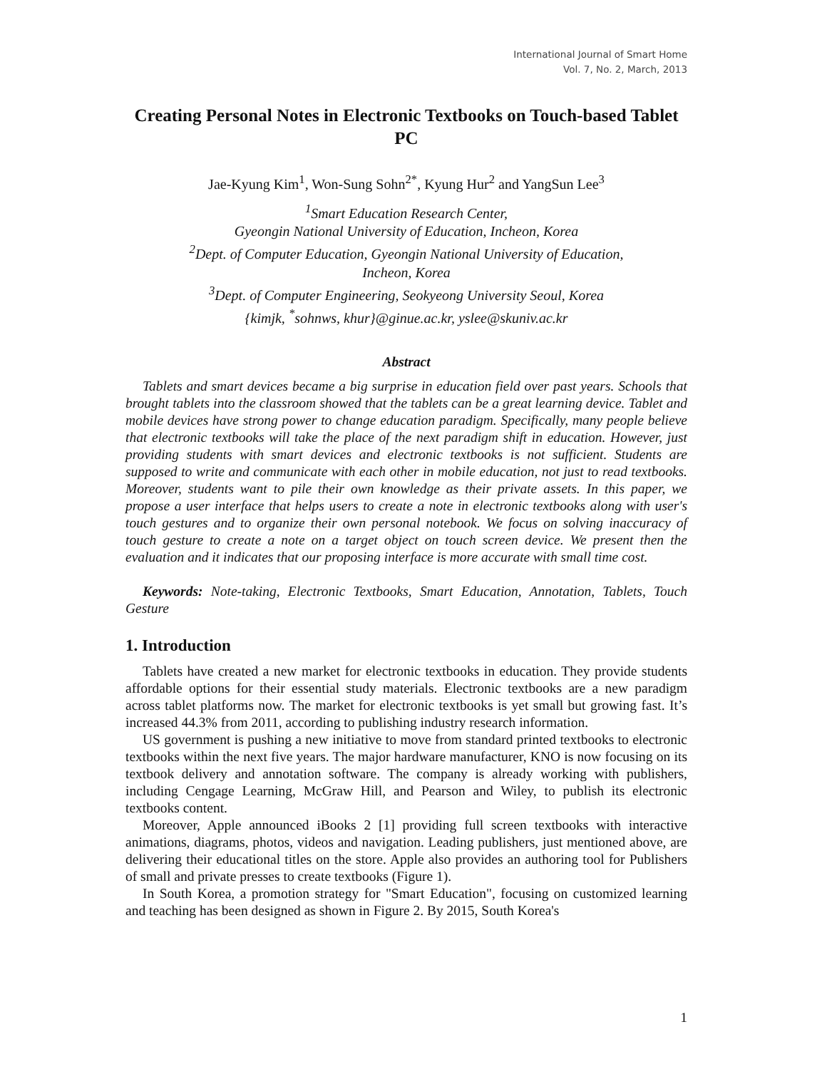International Journal of Smart Home
Vol. 7, No. 2, March, 2013
Creating Personal Notes in Electronic Textbooks on Touch-based Tablet PC
Jae-Kyung Kim<sup>1</sup>, Won-Sung Sohn<sup>2*</sup>, Kyung Hur<sup>2</sup> and YangSun Lee<sup>3</sup>
<sup>1</sup> Smart Education Research Center,
Gyeongin National University of Education, Incheon, Korea
<sup>2</sup> Dept. of Computer Education, Gyeongin National University of Education,
Incheon, Korea
<sup>3</sup> Dept. of Computer Engineering, Seokyeong University Seoul, Korea
{kimjk, <sup>*</sup>sohnws, khur}@ginue.ac.kr, yslee@skuniv.ac.kr
Abstract
Tablets and smart devices became a big surprise in education field over past years. Schools that brought tablets into the classroom showed that the tablets can be a great learning device. Tablet and mobile devices have strong power to change education paradigm. Specifically, many people believe that electronic textbooks will take the place of the next paradigm shift in education. However, just providing students with smart devices and electronic textbooks is not sufficient. Students are supposed to write and communicate with each other in mobile education, not just to read textbooks. Moreover, students want to pile their own knowledge as their private assets. In this paper, we propose a user interface that helps users to create a note in electronic textbooks along with user's touch gestures and to organize their own personal notebook. We focus on solving inaccuracy of touch gesture to create a note on a target object on touch screen device. We present then the evaluation and it indicates that our proposing interface is more accurate with small time cost.
Keywords: Note-taking, Electronic Textbooks, Smart Education, Annotation, Tablets, Touch Gesture
1. Introduction
Tablets have created a new market for electronic textbooks in education. They provide students affordable options for their essential study materials. Electronic textbooks are a new paradigm across tablet platforms now. The market for electronic textbooks is yet small but growing fast. It’s increased 44.3% from 2011, according to publishing industry research information.
US government is pushing a new initiative to move from standard printed textbooks to electronic textbooks within the next five years. The major hardware manufacturer, KNO is now focusing on its textbook delivery and annotation software. The company is already working with publishers, including Cengage Learning, McGraw Hill, and Pearson and Wiley, to publish its electronic textbooks content.
Moreover, Apple announced iBooks 2 [1] providing full screen textbooks with interactive animations, diagrams, photos, videos and navigation. Leading publishers, just mentioned above, are delivering their educational titles on the store. Apple also provides an authoring tool for Publishers of small and private presses to create textbooks (Figure 1).
In South Korea, a promotion strategy for "Smart Education", focusing on customized learning and teaching has been designed as shown in Figure 2. By 2015, South Korea's
1